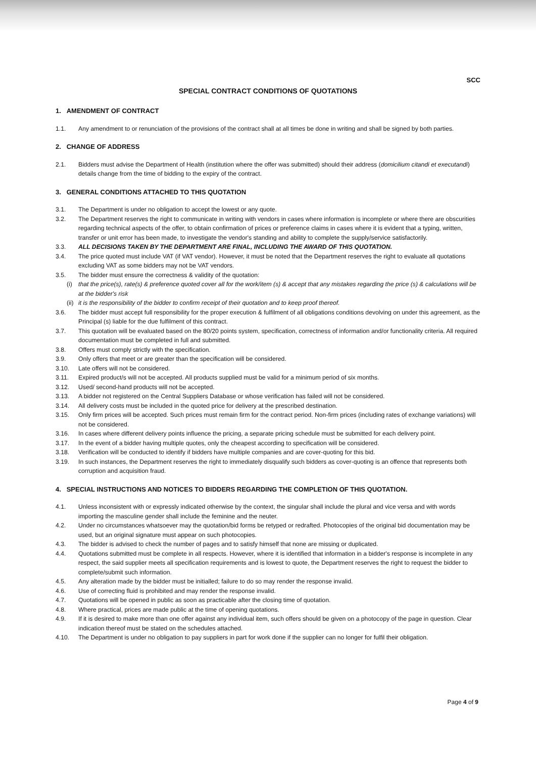SCC
SPECIAL CONTRACT CONDITIONS OF QUOTATIONS
1. AMENDMENT OF CONTRACT
1.1. Any amendment to or renunciation of the provisions of the contract shall at all times be done in writing and shall be signed by both parties.
2. CHANGE OF ADDRESS
2.1. Bidders must advise the Department of Health (institution where the offer was submitted) should their address (domicilium citandi et executandi) details change from the time of bidding to the expiry of the contract.
3. GENERAL CONDITIONS ATTACHED TO THIS QUOTATION
3.1. The Department is under no obligation to accept the lowest or any quote.
3.2. The Department reserves the right to communicate in writing with vendors in cases where information is incomplete or where there are obscurities regarding technical aspects of the offer, to obtain confirmation of prices or preference claims in cases where it is evident that a typing, written, transfer or unit error has been made, to investigate the vendor's standing and ability to complete the supply/service satisfactorily.
3.3. ALL DECISIONS TAKEN BY THE DEPARTMENT ARE FINAL, INCLUDING THE AWARD OF THIS QUOTATION.
3.4. The price quoted must include VAT (if VAT vendor). However, it must be noted that the Department reserves the right to evaluate all quotations excluding VAT as some bidders may not be VAT vendors.
3.5. The bidder must ensure the correctness & validity of the quotation:
(i) that the price(s), rate(s) & preference quoted cover all for the work/item (s) & accept that any mistakes regarding the price (s) & calculations will be at the bidder's risk
(ii) it is the responsibility of the bidder to confirm receipt of their quotation and to keep proof thereof.
3.6. The bidder must accept full responsibility for the proper execution & fulfilment of all obligations conditions devolving on under this agreement, as the Principal (s) liable for the due fulfilment of this contract.
3.7. This quotation will be evaluated based on the 80/20 points system, specification, correctness of information and/or functionality criteria. All required documentation must be completed in full and submitted.
3.8. Offers must comply strictly with the specification.
3.9. Only offers that meet or are greater than the specification will be considered.
3.10. Late offers will not be considered.
3.11. Expired product/s will not be accepted. All products supplied must be valid for a minimum period of six months.
3.12. Used/ second-hand products will not be accepted.
3.13. A bidder not registered on the Central Suppliers Database or whose verification has failed will not be considered.
3.14. All delivery costs must be included in the quoted price for delivery at the prescribed destination.
3.15. Only firm prices will be accepted. Such prices must remain firm for the contract period. Non-firm prices (including rates of exchange variations) will not be considered.
3.16. In cases where different delivery points influence the pricing, a separate pricing schedule must be submitted for each delivery point.
3.17. In the event of a bidder having multiple quotes, only the cheapest according to specification will be considered.
3.18. Verification will be conducted to identify if bidders have multiple companies and are cover-quoting for this bid.
3.19. In such instances, the Department reserves the right to immediately disqualify such bidders as cover-quoting is an offence that represents both corruption and acquisition fraud.
4. SPECIAL INSTRUCTIONS AND NOTICES TO BIDDERS REGARDING THE COMPLETION OF THIS QUOTATION.
4.1. Unless inconsistent with or expressly indicated otherwise by the context, the singular shall include the plural and vice versa and with words importing the masculine gender shall include the feminine and the neuter.
4.2. Under no circumstances whatsoever may the quotation/bid forms be retyped or redrafted. Photocopies of the original bid documentation may be used, but an original signature must appear on such photocopies.
4.3. The bidder is advised to check the number of pages and to satisfy himself that none are missing or duplicated.
4.4. Quotations submitted must be complete in all respects. However, where it is identified that information in a bidder's response is incomplete in any respect, the said supplier meets all specification requirements and is lowest to quote, the Department reserves the right to request the bidder to complete/submit such information.
4.5. Any alteration made by the bidder must be initialled; failure to do so may render the response invalid.
4.6. Use of correcting fluid is prohibited and may render the response invalid.
4.7. Quotations will be opened in public as soon as practicable after the closing time of quotation.
4.8. Where practical, prices are made public at the time of opening quotations.
4.9. If it is desired to make more than one offer against any individual item, such offers should be given on a photocopy of the page in question. Clear indication thereof must be stated on the schedules attached.
4.10. The Department is under no obligation to pay suppliers in part for work done if the supplier can no longer for fulfil their obligation.
Page 4 of 9